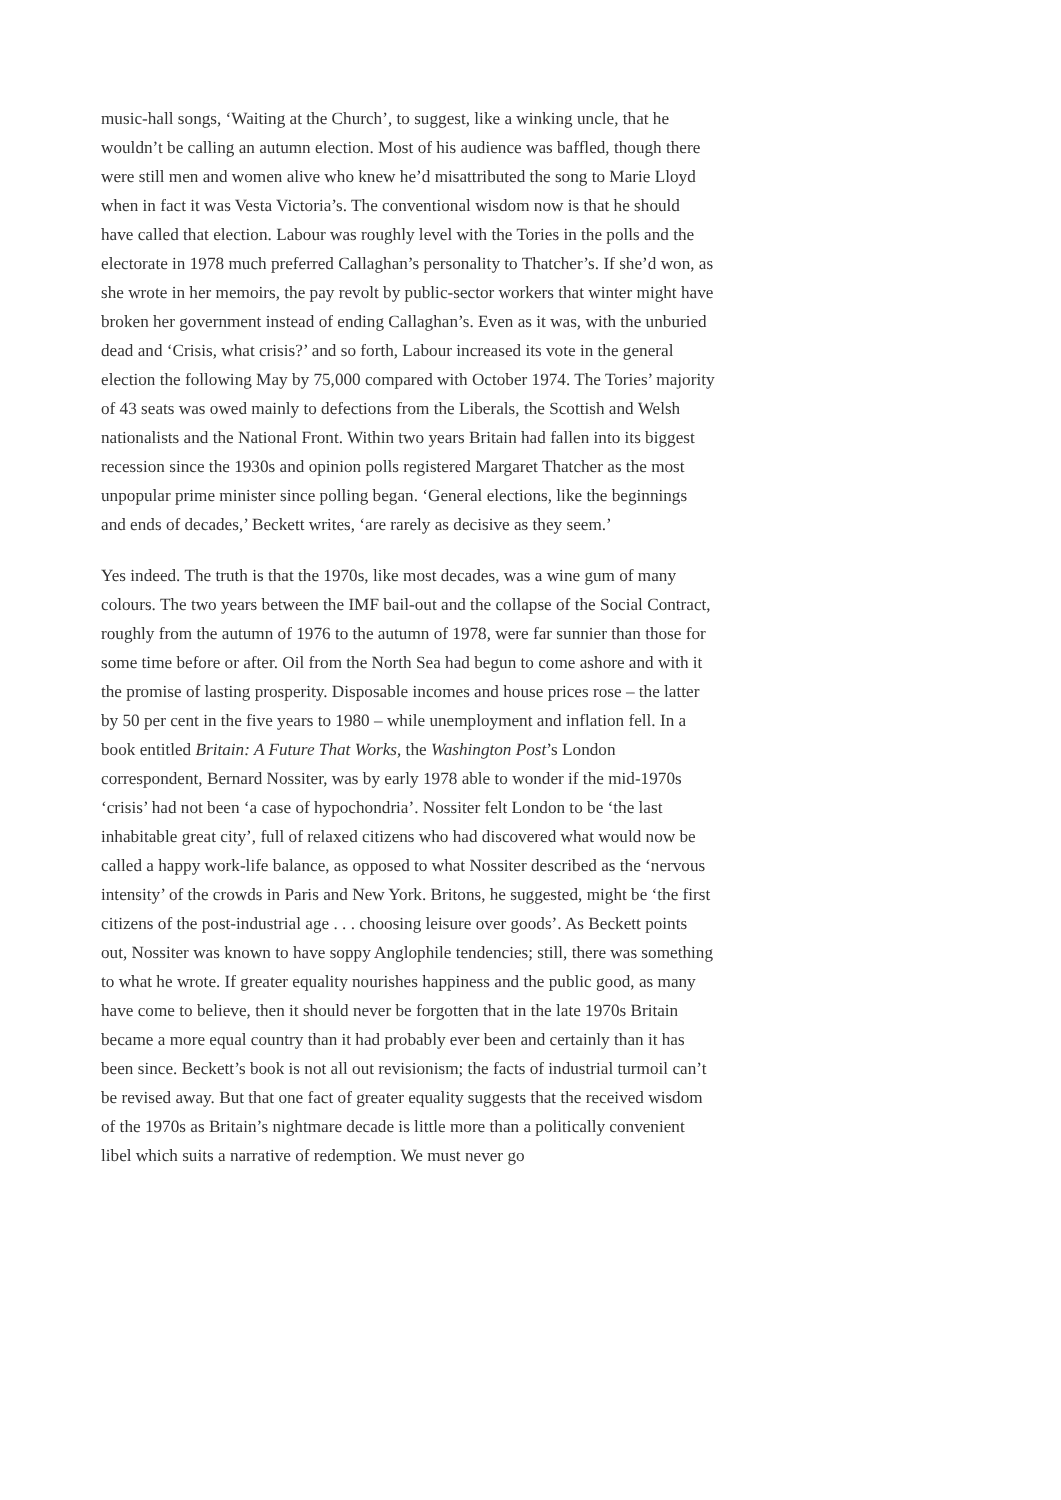music-hall songs, ‘Waiting at the Church’, to suggest, like a winking uncle, that he wouldn’t be calling an autumn election. Most of his audience was baffled, though there were still men and women alive who knew he’d misattributed the song to Marie Lloyd when in fact it was Vesta Victoria’s. The conventional wisdom now is that he should have called that election. Labour was roughly level with the Tories in the polls and the electorate in 1978 much preferred Callaghan’s personality to Thatcher’s. If she’d won, as she wrote in her memoirs, the pay revolt by public-sector workers that winter might have broken her government instead of ending Callaghan’s. Even as it was, with the unburied dead and ‘Crisis, what crisis?’ and so forth, Labour increased its vote in the general election the following May by 75,000 compared with October 1974. The Tories’ majority of 43 seats was owed mainly to defections from the Liberals, the Scottish and Welsh nationalists and the National Front. Within two years Britain had fallen into its biggest recession since the 1930s and opinion polls registered Margaret Thatcher as the most unpopular prime minister since polling began. ‘General elections, like the beginnings and ends of decades,’ Beckett writes, ‘are rarely as decisive as they seem.’
Yes indeed. The truth is that the 1970s, like most decades, was a wine gum of many colours. The two years between the IMF bail-out and the collapse of the Social Contract, roughly from the autumn of 1976 to the autumn of 1978, were far sunnier than those for some time before or after. Oil from the North Sea had begun to come ashore and with it the promise of lasting prosperity. Disposable incomes and house prices rose – the latter by 50 per cent in the five years to 1980 – while unemployment and inflation fell. In a book entitled Britain: A Future That Works, the Washington Post’s London correspondent, Bernard Nossiter, was by early 1978 able to wonder if the mid-1970s ‘crisis’ had not been ‘a case of hypochondria’. Nossiter felt London to be ‘the last inhabitable great city’, full of relaxed citizens who had discovered what would now be called a happy work-life balance, as opposed to what Nossiter described as the ‘nervous intensity’ of the crowds in Paris and New York. Britons, he suggested, might be ‘the first citizens of the post-industrial age . . . choosing leisure over goods’. As Beckett points out, Nossiter was known to have soppy Anglophile tendencies; still, there was something to what he wrote. If greater equality nourishes happiness and the public good, as many have come to believe, then it should never be forgotten that in the late 1970s Britain became a more equal country than it had probably ever been and certainly than it has been since. Beckett’s book is not all out revisionism; the facts of industrial turmoil can’t be revised away. But that one fact of greater equality suggests that the received wisdom of the 1970s as Britain’s nightmare decade is little more than a politically convenient libel which suits a narrative of redemption. We must never go